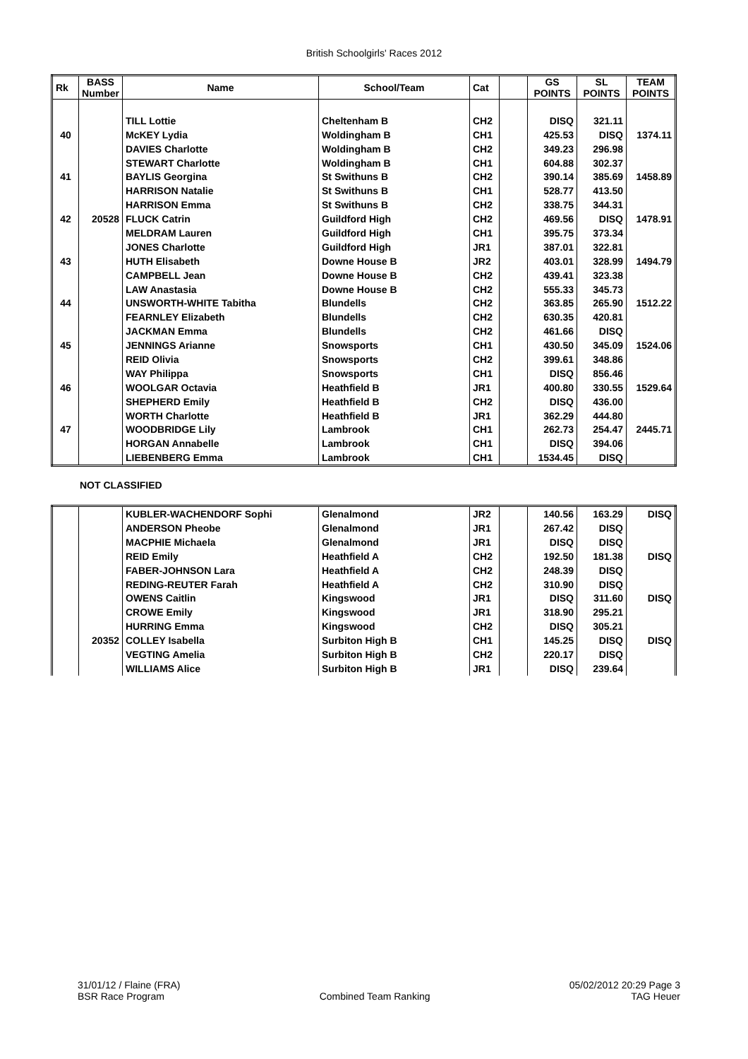British Schoolgirls' Races 2012
| Rk | BASS Number | Name | School/Team | Cat | | GS POINTS | SL POINTS | TEAM POINTS |
| --- | --- | --- | --- | --- | --- | --- | --- | --- |
| | | TILL Lottie | Cheltenham B | CH2 | | DISQ | 321.11 | |
| 40 | | McKEY Lydia | Woldingham B | CH1 | | 425.53 | DISQ | 1374.11 |
| | | DAVIES Charlotte | Woldingham B | CH2 | | 349.23 | 296.98 | |
| | | STEWART Charlotte | Woldingham B | CH1 | | 604.88 | 302.37 | |
| 41 | | BAYLIS Georgina | St Swithuns B | CH2 | | 390.14 | 385.69 | 1458.89 |
| | | HARRISON Natalie | St Swithuns B | CH1 | | 528.77 | 413.50 | |
| | | HARRISON Emma | St Swithuns B | CH2 | | 338.75 | 344.31 | |
| 42 | 20528 | FLUCK Catrin | Guildford High | CH2 | | 469.56 | DISQ | 1478.91 |
| | | MELDRAM Lauren | Guildford High | CH1 | | 395.75 | 373.34 | |
| | | JONES Charlotte | Guildford High | JR1 | | 387.01 | 322.81 | |
| 43 | | HUTH Elisabeth | Downe House B | JR2 | | 403.01 | 328.99 | 1494.79 |
| | | CAMPBELL Jean | Downe House B | CH2 | | 439.41 | 323.38 | |
| | | LAW Anastasia | Downe House B | CH2 | | 555.33 | 345.73 | |
| 44 | | UNSWORTH-WHITE Tabitha | Blundells | CH2 | | 363.85 | 265.90 | 1512.22 |
| | | FEARNLEY Elizabeth | Blundells | CH2 | | 630.35 | 420.81 | |
| | | JACKMAN Emma | Blundells | CH2 | | 461.66 | DISQ | |
| 45 | | JENNINGS Arianne | Snowsports | CH1 | | 430.50 | 345.09 | 1524.06 |
| | | REID Olivia | Snowsports | CH2 | | 399.61 | 348.86 | |
| | | WAY Philippa | Snowsports | CH1 | | DISQ | 856.46 | |
| 46 | | WOOLGAR Octavia | Heathfield B | JR1 | | 400.80 | 330.55 | 1529.64 |
| | | SHEPHERD Emily | Heathfield B | CH2 | | DISQ | 436.00 | |
| | | WORTH Charlotte | Heathfield B | JR1 | | 362.29 | 444.80 | |
| 47 | | WOODBRIDGE Lily | Lambrook | CH1 | | 262.73 | 254.47 | 2445.71 |
| | | HORGAN Annabelle | Lambrook | CH1 | | DISQ | 394.06 | |
| | | LIEBENBERG Emma | Lambrook | CH1 | | 1534.45 | DISQ | |
NOT CLASSIFIED
| | | KUBLER-WACHENDORF Sophi | Glenalmond | JR2 | | 140.56 | 163.29 | DISQ |
| | | ANDERSON Pheobe | Glenalmond | JR1 | | 267.42 | DISQ | |
| | | MACPHIE Michaela | Glenalmond | JR1 | | DISQ | DISQ | |
| | | REID Emily | Heathfield A | CH2 | | 192.50 | 181.38 | DISQ |
| | | FABER-JOHNSON Lara | Heathfield A | CH2 | | 248.39 | DISQ | |
| | | REDING-REUTER Farah | Heathfield A | CH2 | | 310.90 | DISQ | |
| | | OWENS Caitlin | Kingswood | JR1 | | DISQ | 311.60 | DISQ |
| | | CROWE Emily | Kingswood | JR1 | | 318.90 | 295.21 | |
| | | HURRING Emma | Kingswood | CH2 | | DISQ | 305.21 | |
| | 20352 | COLLEY Isabella | Surbiton High B | CH1 | | 145.25 | DISQ | DISQ |
| | | VEGTING Amelia | Surbiton High B | CH2 | | 220.17 | DISQ | |
| | | WILLIAMS Alice | Surbiton High B | JR1 | | DISQ | 239.64 | |
31/01/12 / Flaine (FRA)
BSR Race Program
Combined Team Ranking 05/02/2012 20:29 Page 3
TAG Heuer